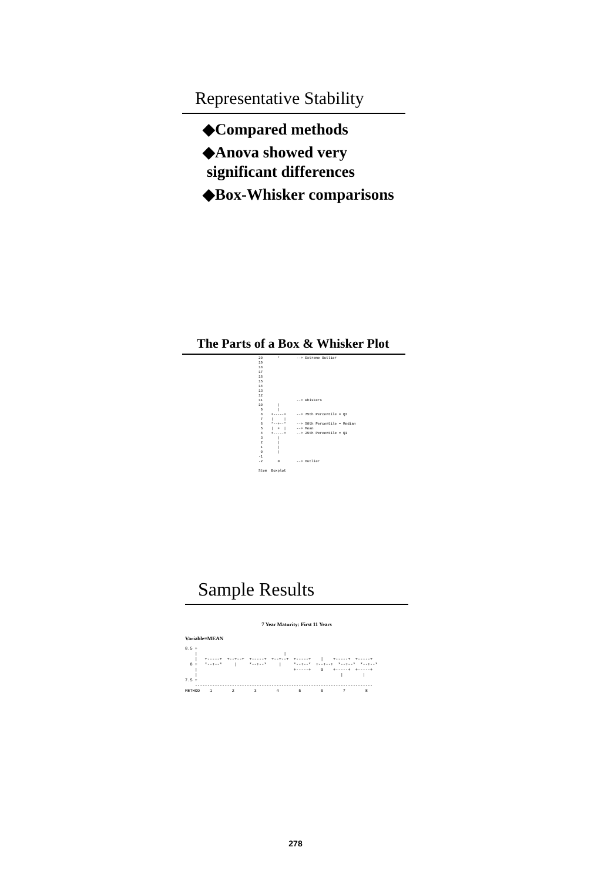Representative Stability
◆Compared methods
◆Anova showed very
significant differences
◆Box-Whisker comparisons
The Parts of a Box & Whisker Plot
20       *        --> Extreme Outlier
19
18
17
16
15
14
13
12
11                --> Whiskers
10       |
 9       |
 8    +-----+     --> 75th Percentile = Q3
 7    |     |
 6    *--+--*     --> 50th Percentile = Median
 5    |  +  |     --> Mean
 4    +-----+     --> 25th Percentile = Q1
 3       |
 2       |
 1       |
 0       |
-1
-2       0        --> Outlier

Stem  Boxplot
Sample Results
7 Year Maturity: First 11 Years
Variable=MEAN
8.5 +
    |                                   |
    |   +-----+  +--+--+  +-----+  +--+--+  +-----+    |    +-----+  +-----+
  8 +   *--+--*     |     *--+--*     |     *--+--*  +--+--+  *--+--*  *--+--*
    |                                       +-----+    0    +-----+  +-----+
    |                                                          |        |
7.5 +
    ------------------------------------------------------------------------
METHOD    1        2        3        4        5        6        7        8
278